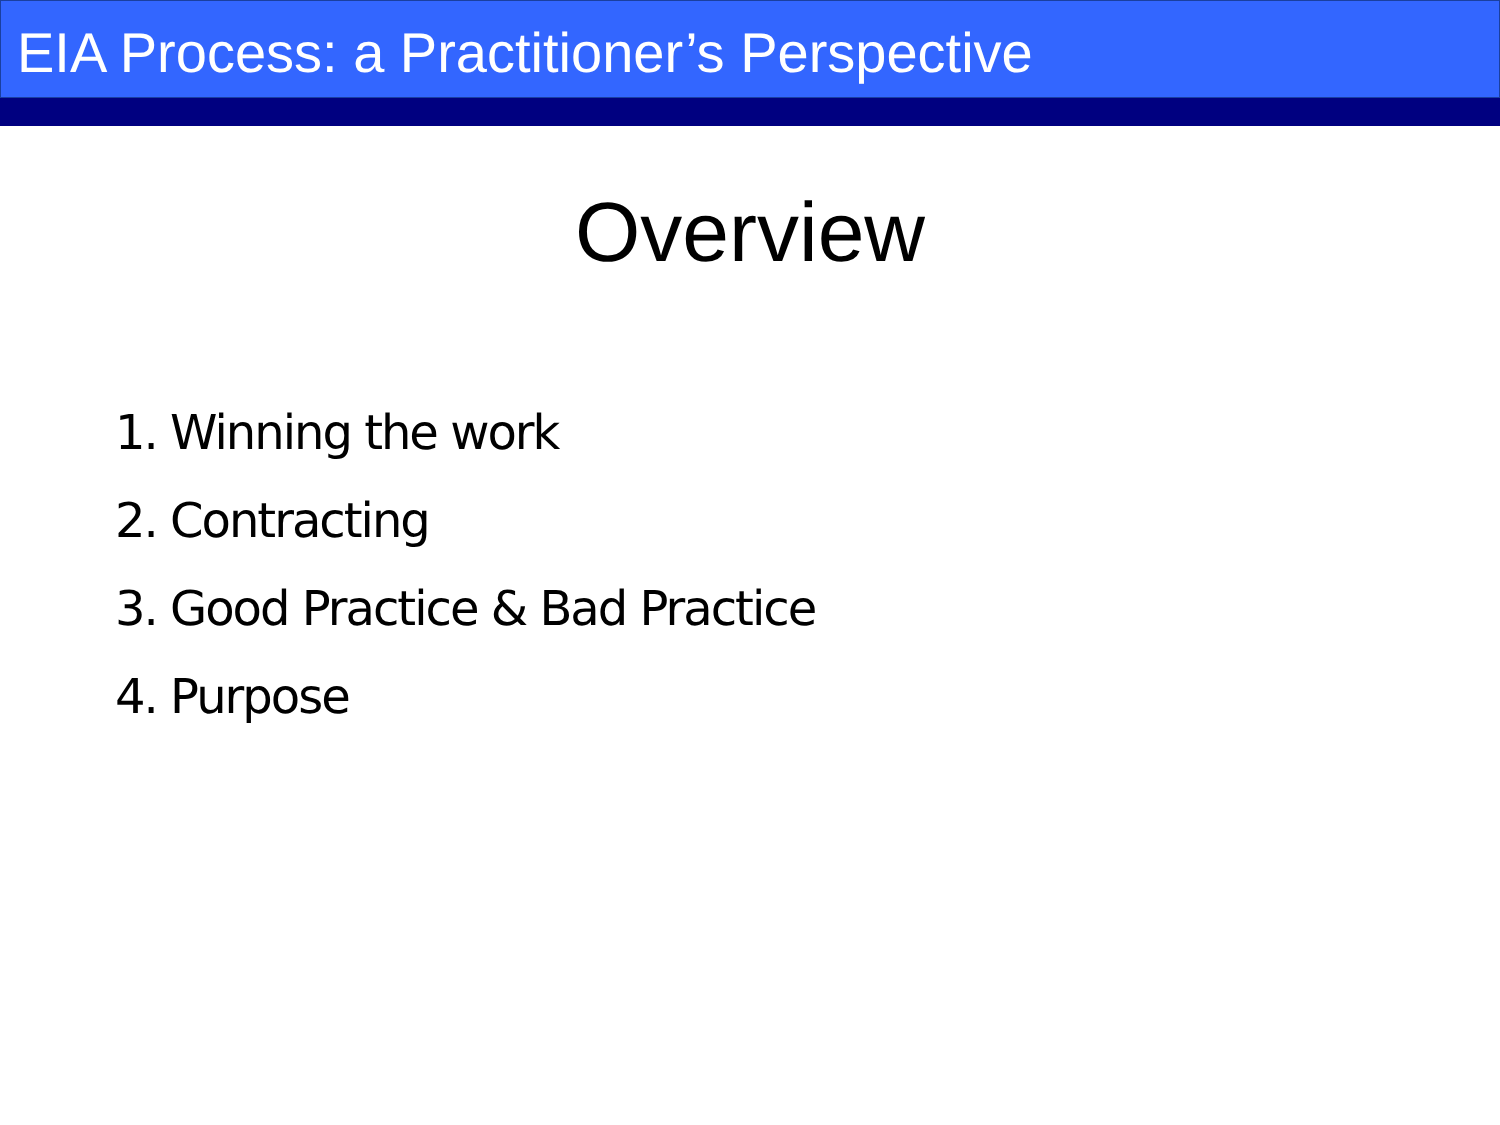EIA Process: a Practitioner’s Perspective
Overview
1. Winning the work
2. Contracting
3. Good Practice & Bad Practice
4. Purpose